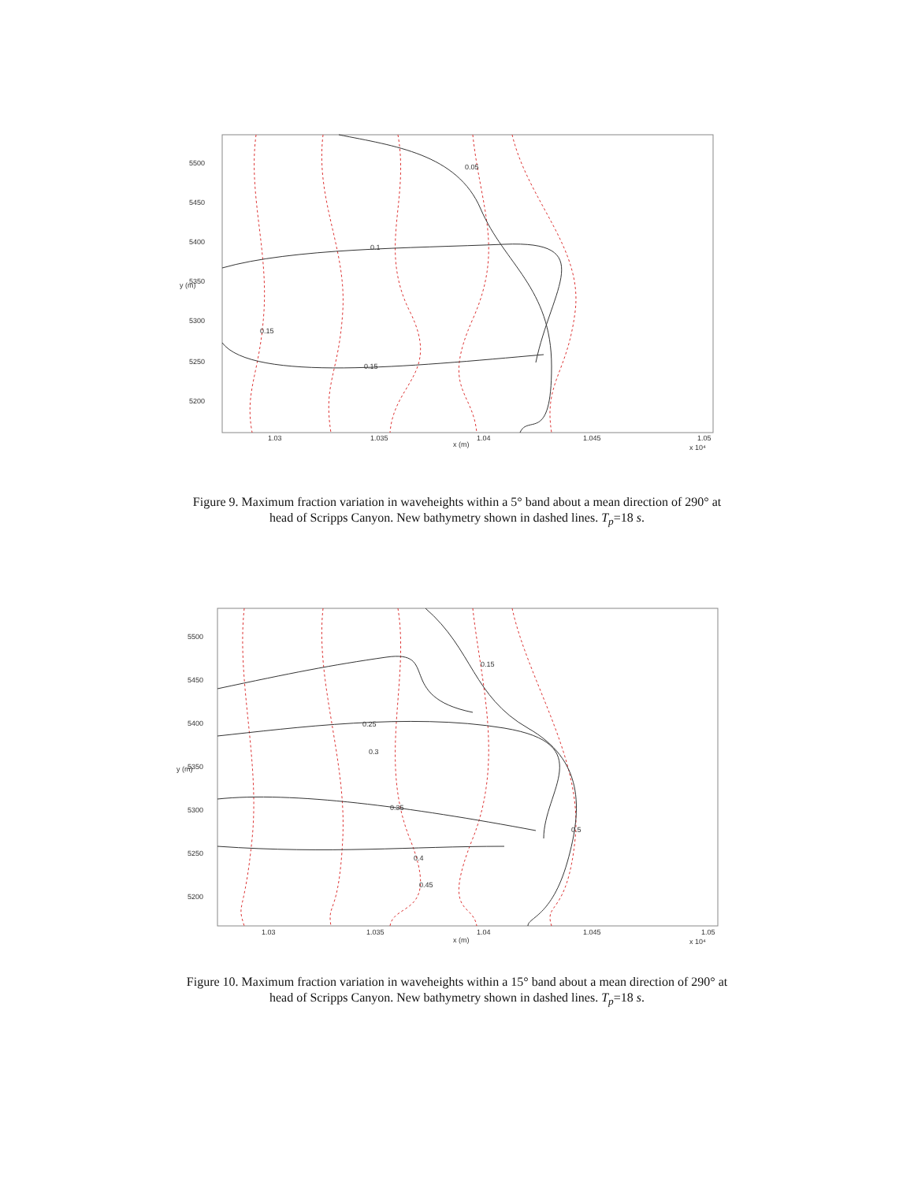0.05
0.1
0.15
0.15
5500
5450
5400
5350
5300
5250
5200
1.03
1.035
1.04
1.045
1.05
x (m)
x 10⁴
y (m)
Figure 9. Maximum fraction variation in waveheights within a 5° band about a mean direction of 290° at
head of Scripps Canyon. New bathymetry shown in dashed lines. T<sub>p</sub>=18 s.
0.15
0.25
0.3
0.35
0.4
0.45
0.5
5500
5450
5400
5350
5300
5250
5200
1.03
1.035
1.04
1.045
1.05
x (m)
x 10⁴
y (m)
Figure 10. Maximum fraction variation in waveheights within a 15° band about a mean direction of 290° at
head of Scripps Canyon. New bathymetry shown in dashed lines. T<sub>p</sub>=18 s.